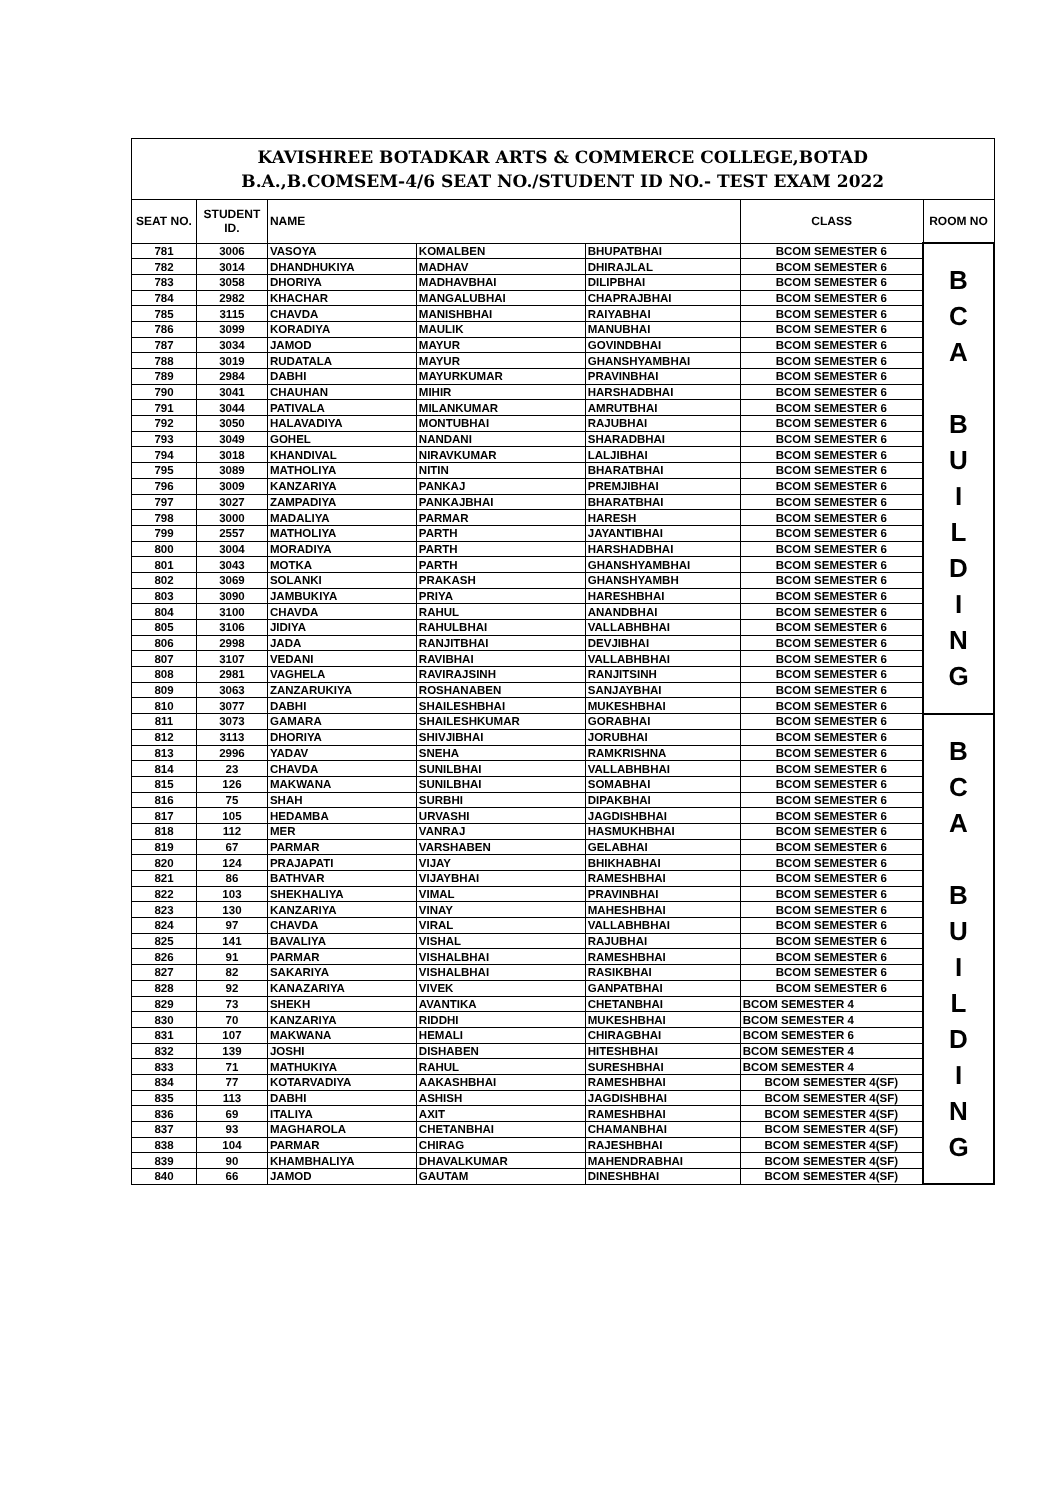| KAVISHREE BOTADKAR ARTS & COMMERCE COLLEGE,BOTAD B.A.,B.COMSEM-4/6 SEAT NO./STUDENT ID NO.- TEST EXAM 2022 | | | | | | |
| SEAT NO. | STUDENT ID. | NAME | | | CLASS | ROOM NO |
| 781 | 3006 | VASOYA | KOMALBEN | BHUPATBHAI | BCOM SEMESTER 6 | B C A B U I L D I N G |
| 782 | 3014 | DHANDHUKIYA | MADHAV | DHIRAJLAL | BCOM SEMESTER 6 | |
| 783 | 3058 | DHORIYA | MADHAVBHAI | DILIPBHAI | BCOM SEMESTER 6 | |
| 784 | 2982 | KHACHAR | MANGALUBHAI | CHAPRAJBHAI | BCOM SEMESTER 6 | |
| 785 | 3115 | CHAVDA | MANISHBHAI | RAIYABHAI | BCOM SEMESTER 6 | |
| 786 | 3099 | KORADIYA | MAULIK | MANUBHAI | BCOM SEMESTER 6 | |
| 787 | 3034 | JAMOD | MAYUR | GOVINDBHAI | BCOM SEMESTER 6 | |
| 788 | 3019 | RUDATALA | MAYUR | GHANSHYAMBHAI | BCOM SEMESTER 6 | |
| 789 | 2984 | DABHI | MAYURKUMAR | PRAVINBHAI | BCOM SEMESTER 6 | |
| 790 | 3041 | CHAUHAN | MIHIR | HARSHADBHAI | BCOM SEMESTER 6 | |
| 791 | 3044 | PATIVALA | MILANKUMAR | AMRUTBHAI | BCOM SEMESTER 6 | |
| 792 | 3050 | HALAVADIYA | MONTUBHAI | RAJUBHAI | BCOM SEMESTER 6 | |
| 793 | 3049 | GOHEL | NANDANI | SHARADBHAI | BCOM SEMESTER 6 | |
| 794 | 3018 | KHANDIVAL | NIRAVKUMAR | LALJIBHAI | BCOM SEMESTER 6 | |
| 795 | 3089 | MATHOLIYA | NITIN | BHARATBHAI | BCOM SEMESTER 6 | |
| 796 | 3009 | KANZARIYA | PANKAJ | PREMJIBHAI | BCOM SEMESTER 6 | |
| 797 | 3027 | ZAMPADIYA | PANKAJBHAI | BHARATBHAI | BCOM SEMESTER 6 | |
| 798 | 3000 | MADALIYA | PARMAR | HARESH | BCOM SEMESTER 6 | |
| 799 | 2557 | MATHOLIYA | PARTH | JAYANTIBHAI | BCOM SEMESTER 6 | |
| 800 | 3004 | MORADIYA | PARTH | HARSHADBHAI | BCOM SEMESTER 6 | |
| 801 | 3043 | MOTKA | PARTH | GHANSHYAMBHAI | BCOM SEMESTER 6 | |
| 802 | 3069 | SOLANKI | PRAKASH | GHANSHYAMBH | BCOM SEMESTER 6 | |
| 803 | 3090 | JAMBUKIYA | PRIYA | HARESHBHAI | BCOM SEMESTER 6 | |
| 804 | 3100 | CHAVDA | RAHUL | ANANDBHAI | BCOM SEMESTER 6 | |
| 805 | 3106 | JIDIYA | RAHULBHAI | VALLABHBHAI | BCOM SEMESTER 6 | |
| 806 | 2998 | JADA | RANJITBHAI | DEVJIBHAI | BCOM SEMESTER 6 | |
| 807 | 3107 | VEDANI | RAVIBHAI | VALLABHBHAI | BCOM SEMESTER 6 | |
| 808 | 2981 | VAGHELA | RAVIRAJSINH | RANJITSINH | BCOM SEMESTER 6 | |
| 809 | 3063 | ZANZARUKIYA | ROSHANABEN | SANJAYBHAI | BCOM SEMESTER 6 | |
| 810 | 3077 | DABHI | SHAILESHBHAI | MUKESHBHAI | BCOM SEMESTER 6 | |
| 811 | 3073 | GAMARA | SHAILESHKUMAR | GORABHAI | BCOM SEMESTER 6 | B C A B U I L D I N G |
| 812 | 3113 | DHORIYA | SHIVJIBHAI | JORUBHAI | BCOM SEMESTER 6 | |
| 813 | 2996 | YADAV | SNEHA | RAMKRISHNA | BCOM SEMESTER 6 | |
| 814 | 23 | CHAVDA | SUNILBHAI | VALLABHBHAI | BCOM SEMESTER 6 | |
| 815 | 126 | MAKWANA | SUNILBHAI | SOMABHAI | BCOM SEMESTER 6 | |
| 816 | 75 | SHAH | SURBHI | DIPAKBHAI | BCOM SEMESTER 6 | |
| 817 | 105 | HEDAMBA | URVASHI | JAGDISHBHAI | BCOM SEMESTER 6 | |
| 818 | 112 | MER | VANRAJ | HASMUKHBHAI | BCOM SEMESTER 6 | |
| 819 | 67 | PARMAR | VARSHABEN | GELABHAI | BCOM SEMESTER 6 | |
| 820 | 124 | PRAJAPATI | VIJAY | BHIKHABHAI | BCOM SEMESTER 6 | |
| 821 | 86 | BATHVAR | VIJAYBHAI | RAMESHBHAI | BCOM SEMESTER 6 | |
| 822 | 103 | SHEKHALIYA | VIMAL | PRAVINBHAI | BCOM SEMESTER 6 | |
| 823 | 130 | KANZARIYA | VINAY | MAHESHBHAI | BCOM SEMESTER 6 | |
| 824 | 97 | CHAVDA | VIRAL | VALLABHBHAI | BCOM SEMESTER 6 | |
| 825 | 141 | BAVALIYA | VISHAL | RAJUBHAI | BCOM SEMESTER 6 | |
| 826 | 91 | PARMAR | VISHALBHAI | RAMESHBHAI | BCOM SEMESTER 6 | |
| 827 | 82 | SAKARIYA | VISHALBHAI | RASIKBHAI | BCOM SEMESTER 6 | |
| 828 | 92 | KANAZARIYA | VIVEK | GANPATBHAI | BCOM SEMESTER 6 | |
| 829 | 73 | SHEKH | AVANTIKA | CHETANBHAI | BCOM SEMESTER 4 | |
| 830 | 70 | KANZARIYA | RIDDHI | MUKESHBHAI | BCOM SEMESTER 4 | |
| 831 | 107 | MAKWANA | HEMALI | CHIRAGBHAI | BCOM SEMESTER 6 | |
| 832 | 139 | JOSHI | DISHABEN | HITESHBHAI | BCOM SEMESTER 4 | |
| 833 | 71 | MATHUKIYA | RAHUL | SURESHBHAI | BCOM SEMESTER 4 | |
| 834 | 77 | KOTARVADIYA | AAKASHBHAI | RAMESHBHAI | BCOM SEMESTER 4(SF) | |
| 835 | 113 | DABHI | ASHISH | JAGDISHBHAI | BCOM SEMESTER 4(SF) | |
| 836 | 69 | ITALIYA | AXIT | RAMESHBHAI | BCOM SEMESTER 4(SF) | |
| 837 | 93 | MAGHAROLA | CHETANBHAI | CHAMANBHAI | BCOM SEMESTER 4(SF) | |
| 838 | 104 | PARMAR | CHIRAG | RAJESHBHAI | BCOM SEMESTER 4(SF) | |
| 839 | 90 | KHAMBHALIYA | DHAVALKUMAR | MAHENDRABHAI | BCOM SEMESTER 4(SF) | |
| 840 | 66 | JAMOD | GAUTAM | DINESHBHAI | BCOM SEMESTER 4(SF) | |